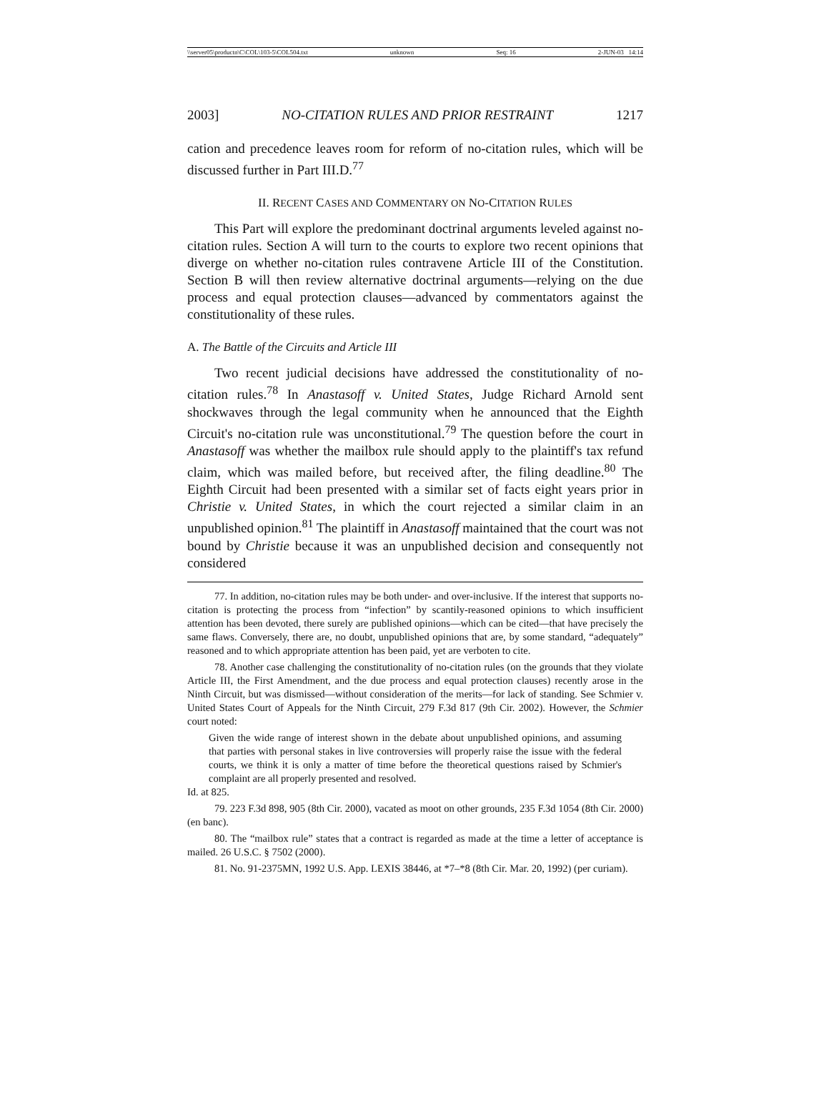\\server05\productn\C\COL\103-5\COL504.txt unknown Seq: 16 2-JUN-03 14:14
2003] NO-CITATION RULES AND PRIOR RESTRAINT 1217
cation and precedence leaves room for reform of no-citation rules, which will be discussed further in Part III.D.<sup>77</sup>
II. RECENT CASES AND COMMENTARY ON NO-CITATION RULES
This Part will explore the predominant doctrinal arguments leveled against no-citation rules. Section A will turn to the courts to explore two recent opinions that diverge on whether no-citation rules contravene Article III of the Constitution. Section B will then review alternative doctrinal arguments—relying on the due process and equal protection clauses—advanced by commentators against the constitutionality of these rules.
A. The Battle of the Circuits and Article III
Two recent judicial decisions have addressed the constitutionality of no-citation rules.<sup>78</sup> In Anastasoff v. United States, Judge Richard Arnold sent shockwaves through the legal community when he announced that the Eighth Circuit's no-citation rule was unconstitutional.<sup>79</sup> The question before the court in Anastasoff was whether the mailbox rule should apply to the plaintiff's tax refund claim, which was mailed before, but received after, the filing deadline.<sup>80</sup> The Eighth Circuit had been presented with a similar set of facts eight years prior in Christie v. United States, in which the court rejected a similar claim in an unpublished opinion.<sup>81</sup> The plaintiff in Anastasoff maintained that the court was not bound by Christie because it was an unpublished decision and consequently not considered
77. In addition, no-citation rules may be both under- and over-inclusive. If the interest that supports no-citation is protecting the process from “infection” by scantily-reasoned opinions to which insufficient attention has been devoted, there surely are published opinions—which can be cited—that have precisely the same flaws. Conversely, there are, no doubt, unpublished opinions that are, by some standard, “adequately” reasoned and to which appropriate attention has been paid, yet are verboten to cite.
78. Another case challenging the constitutionality of no-citation rules (on the grounds that they violate Article III, the First Amendment, and the due process and equal protection clauses) recently arose in the Ninth Circuit, but was dismissed—without consideration of the merits—for lack of standing. See Schmier v. United States Court of Appeals for the Ninth Circuit, 279 F.3d 817 (9th Cir. 2002). However, the Schmier court noted:
Given the wide range of interest shown in the debate about unpublished opinions, and assuming that parties with personal stakes in live controversies will properly raise the issue with the federal courts, we think it is only a matter of time before the theoretical questions raised by Schmier's complaint are all properly presented and resolved.
Id. at 825.
79. 223 F.3d 898, 905 (8th Cir. 2000), vacated as moot on other grounds, 235 F.3d 1054 (8th Cir. 2000) (en banc).
80. The “mailbox rule” states that a contract is regarded as made at the time a letter of acceptance is mailed. 26 U.S.C. § 7502 (2000).
81. No. 91-2375MN, 1992 U.S. App. LEXIS 38446, at *7–*8 (8th Cir. Mar. 20, 1992) (per curiam).